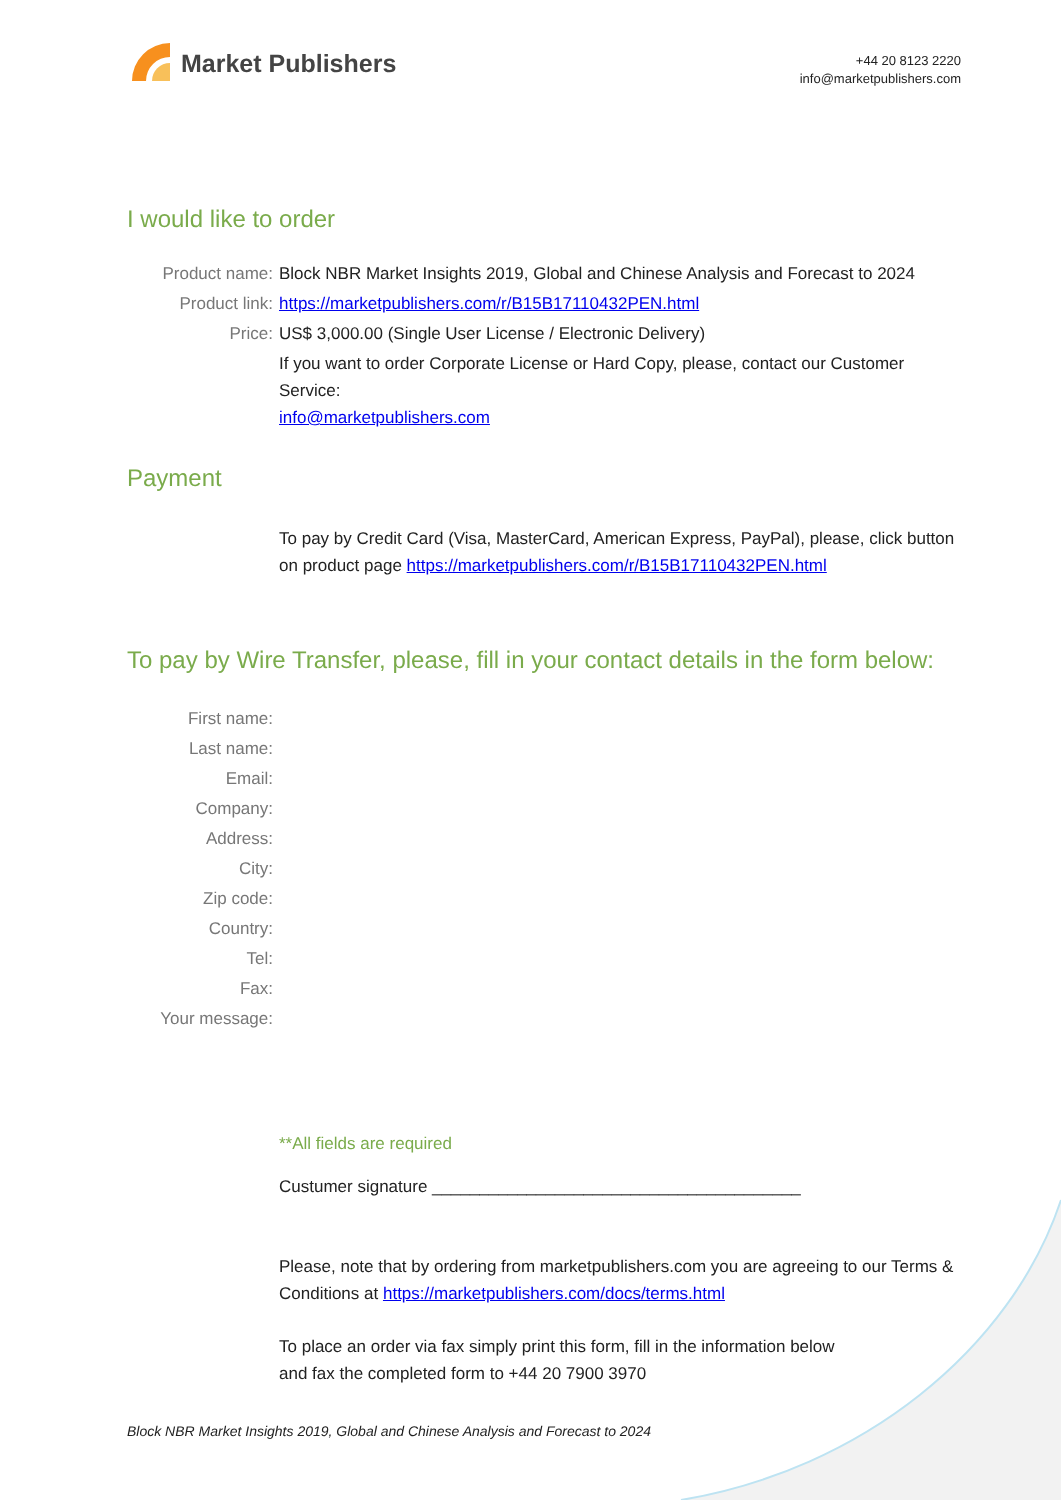Market Publishers
+44 20 8123 2220
info@marketpublishers.com
I would like to order
Product name: Block NBR Market Insights 2019, Global and Chinese Analysis and Forecast to 2024
Product link: https://marketpublishers.com/r/B15B17110432PEN.html
Price: US$ 3,000.00 (Single User License / Electronic Delivery)
If you want to order Corporate License or Hard Copy, please, contact our Customer Service:
info@marketpublishers.com
Payment
To pay by Credit Card (Visa, MasterCard, American Express, PayPal), please, click button on product page https://marketpublishers.com/r/B15B17110432PEN.html
To pay by Wire Transfer, please, fill in your contact details in the form below:
First name:
Last name:
Email:
Company:
Address:
City:
Zip code:
Country:
Tel:
Fax:
Your message:
**All fields are required
Custumer signature _______________________________________
Please, note that by ordering from marketpublishers.com you are agreeing to our Terms & Conditions at https://marketpublishers.com/docs/terms.html
To place an order via fax simply print this form, fill in the information below
and fax the completed form to +44 20 7900 3970
Block NBR Market Insights 2019, Global and Chinese Analysis and Forecast to 2024